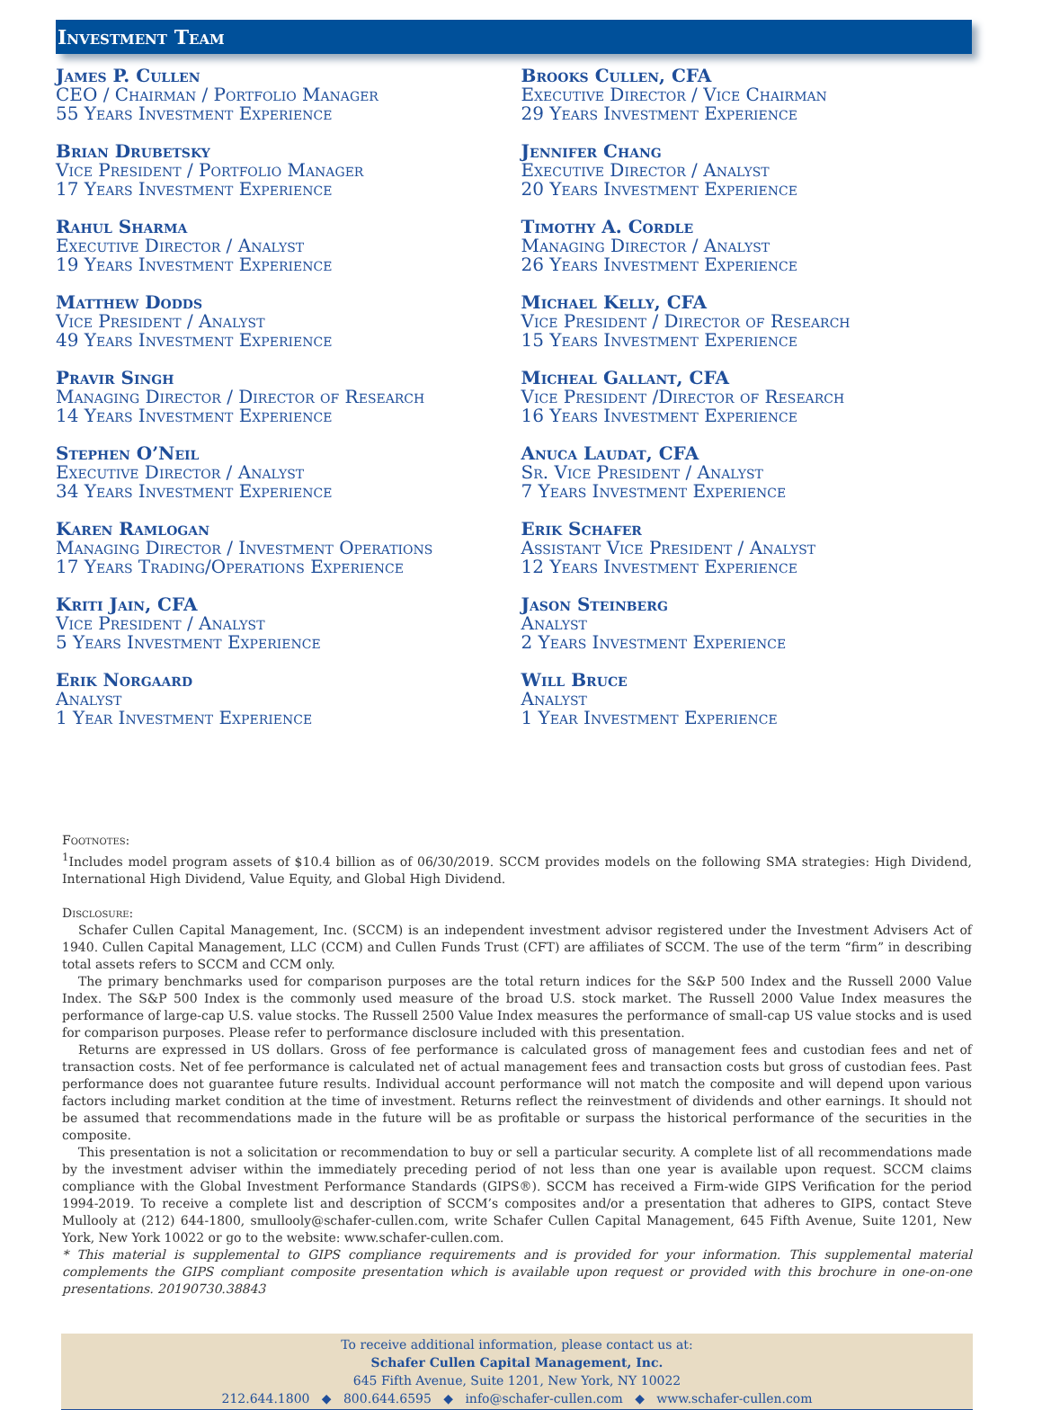Investment Team
James P. Cullen
CEO / Chairman / Portfolio Manager
55 Years Investment Experience
Brian Drubetsky
Vice President / Portfolio Manager
17 Years Investment Experience
Rahul Sharma
Executive Director / Analyst
19 Years Investment Experience
Matthew Dodds
Vice President / Analyst
49 Years Investment Experience
Pravir Singh
Managing Director / Director of Research
14 Years Investment Experience
Stephen O’Neil
Executive Director / Analyst
34 Years Investment Experience
Karen Ramlogan
Managing Director / Investment Operations
17 Years Trading/Operations Experience
Kriti Jain, CFA
Vice President / Analyst
5 Years Investment Experience
Erik Norgaard
Analyst
1 Year Investment Experience
Brooks Cullen, CFA
Executive Director / Vice Chairman
29 Years Investment Experience
Jennifer Chang
Executive Director / Analyst
20 Years Investment Experience
Timothy A. Cordle
Managing Director / Analyst
26 Years Investment Experience
Michael Kelly, CFA
Vice President / Director of Research
15 Years Investment Experience
Micheal Gallant, CFA
Vice President /Director of Research
16 Years Investment Experience
Anuca Laudat, CFA
Sr. Vice President / Analyst
7 Years Investment Experience
Erik Schafer
Assistant Vice President / Analyst
12 Years Investment Experience
Jason Steinberg
Analyst
2 Years Investment Experience
Will Bruce
Analyst
1 Year Investment Experience
Footnotes:
<sup>1</sup> Includes model program assets of $10.4 billion as of 06/30/2019. SCCM provides models on the following SMA strategies: High Dividend, International High Dividend, Value Equity, and Global High Dividend.
Disclosure:
Schafer Cullen Capital Management, Inc. (SCCM) is an independent investment advisor registered under the Investment Advisers Act of 1940. Cullen Capital Management, LLC (CCM) and Cullen Funds Trust (CFT) are affiliates of SCCM. The use of the term “firm” in describing total assets refers to SCCM and CCM only.
The primary benchmarks used for comparison purposes are the total return indices for the S&P 500 Index and the Russell 2000 Value Index. The S&P 500 Index is the commonly used measure of the broad U.S. stock market. The Russell 2000 Value Index measures the performance of large-cap U.S. value stocks. The Russell 2500 Value Index measures the performance of small-cap US value stocks and is used for comparison purposes. Please refer to performance disclosure included with this presentation.
Returns are expressed in US dollars. Gross of fee performance is calculated gross of management fees and custodian fees and net of transaction costs. Net of fee performance is calculated net of actual management fees and transaction costs but gross of custodian fees. Past performance does not guarantee future results. Individual account performance will not match the composite and will depend upon various factors including market condition at the time of investment. Returns reflect the reinvestment of dividends and other earnings. It should not be assumed that recommendations made in the future will be as profitable or surpass the historical performance of the securities in the composite.
This presentation is not a solicitation or recommendation to buy or sell a particular security. A complete list of all recommendations made by the investment adviser within the immediately preceding period of not less than one year is available upon request. SCCM claims compliance with the Global Investment Performance Standards (GIPS®). SCCM has received a Firm-wide GIPS Verification for the period 1994-2019. To receive a complete list and description of SCCM’s composites and/or a presentation that adheres to GIPS, contact Steve Mullooly at (212) 644-1800, smullooly@schafer-cullen.com, write Schafer Cullen Capital Management, 645 Fifth Avenue, Suite 1201, New York, New York 10022 or go to the website: www.schafer-cullen.com.
* This material is supplemental to GIPS compliance requirements and is provided for your information. This supplemental material complements the GIPS compliant composite presentation which is available upon request or provided with this brochure in one-on-one presentations. 20190730.38843
To receive additional information, please contact us at:
Schafer Cullen Capital Management, Inc.
645 Fifth Avenue, Suite 1201, New York, NY 10022
212.644.1800 ◆ 800.644.6595 ◆ info@schafer-cullen.com ◆ www.schafer-cullen.com